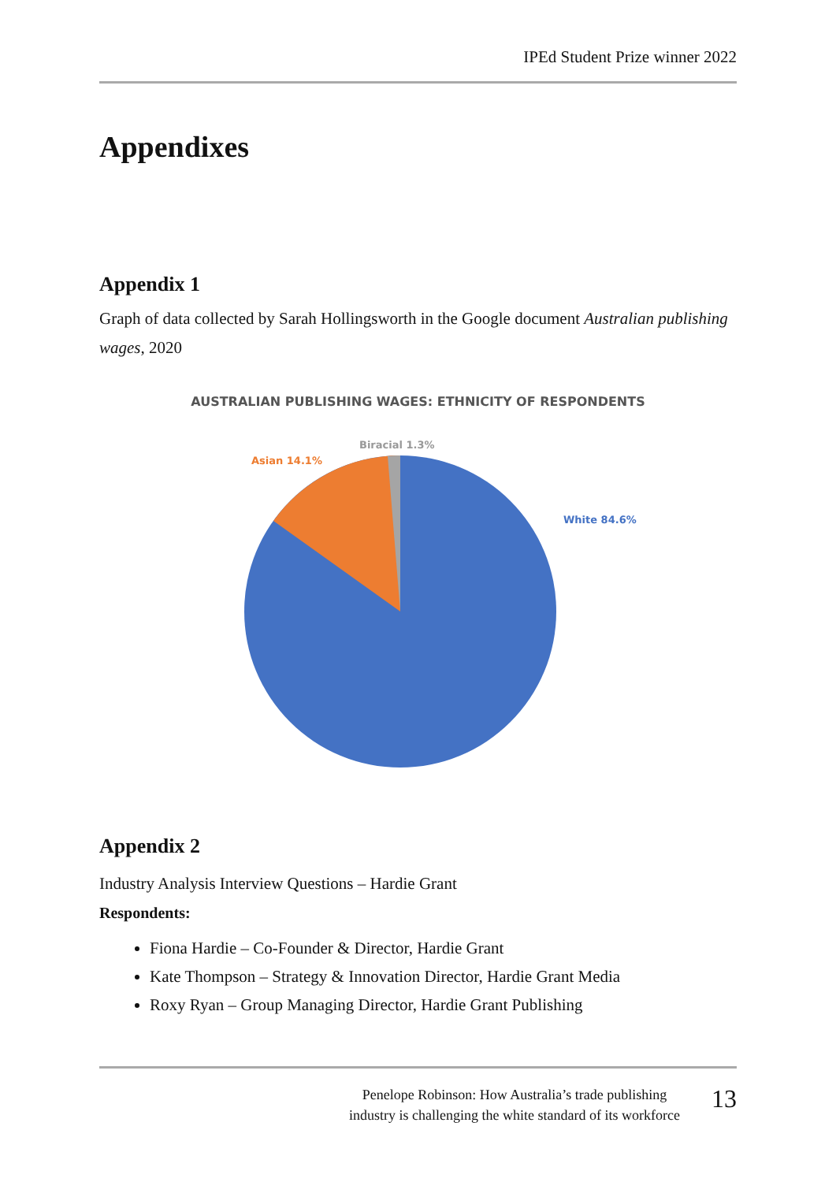IPEd Student Prize winner 2022
Appendixes
Appendix 1
Graph of data collected by Sarah Hollingsworth in the Google document Australian publishing wages, 2020
AUSTRALIAN PUBLISHING WAGES: ETHNICITY OF RESPONDENTS
Biracial 1.3%
Asian 14.1%
White 84.6%
Appendix 2
Industry Analysis Interview Questions – Hardie Grant
Respondents:
Fiona Hardie – Co-Founder & Director, Hardie Grant
Kate Thompson – Strategy & Innovation Director, Hardie Grant Media
Roxy Ryan – Group Managing Director, Hardie Grant Publishing
Penelope Robinson: How Australia’s trade publishing
industry is challenging the white standard of its workforce
13